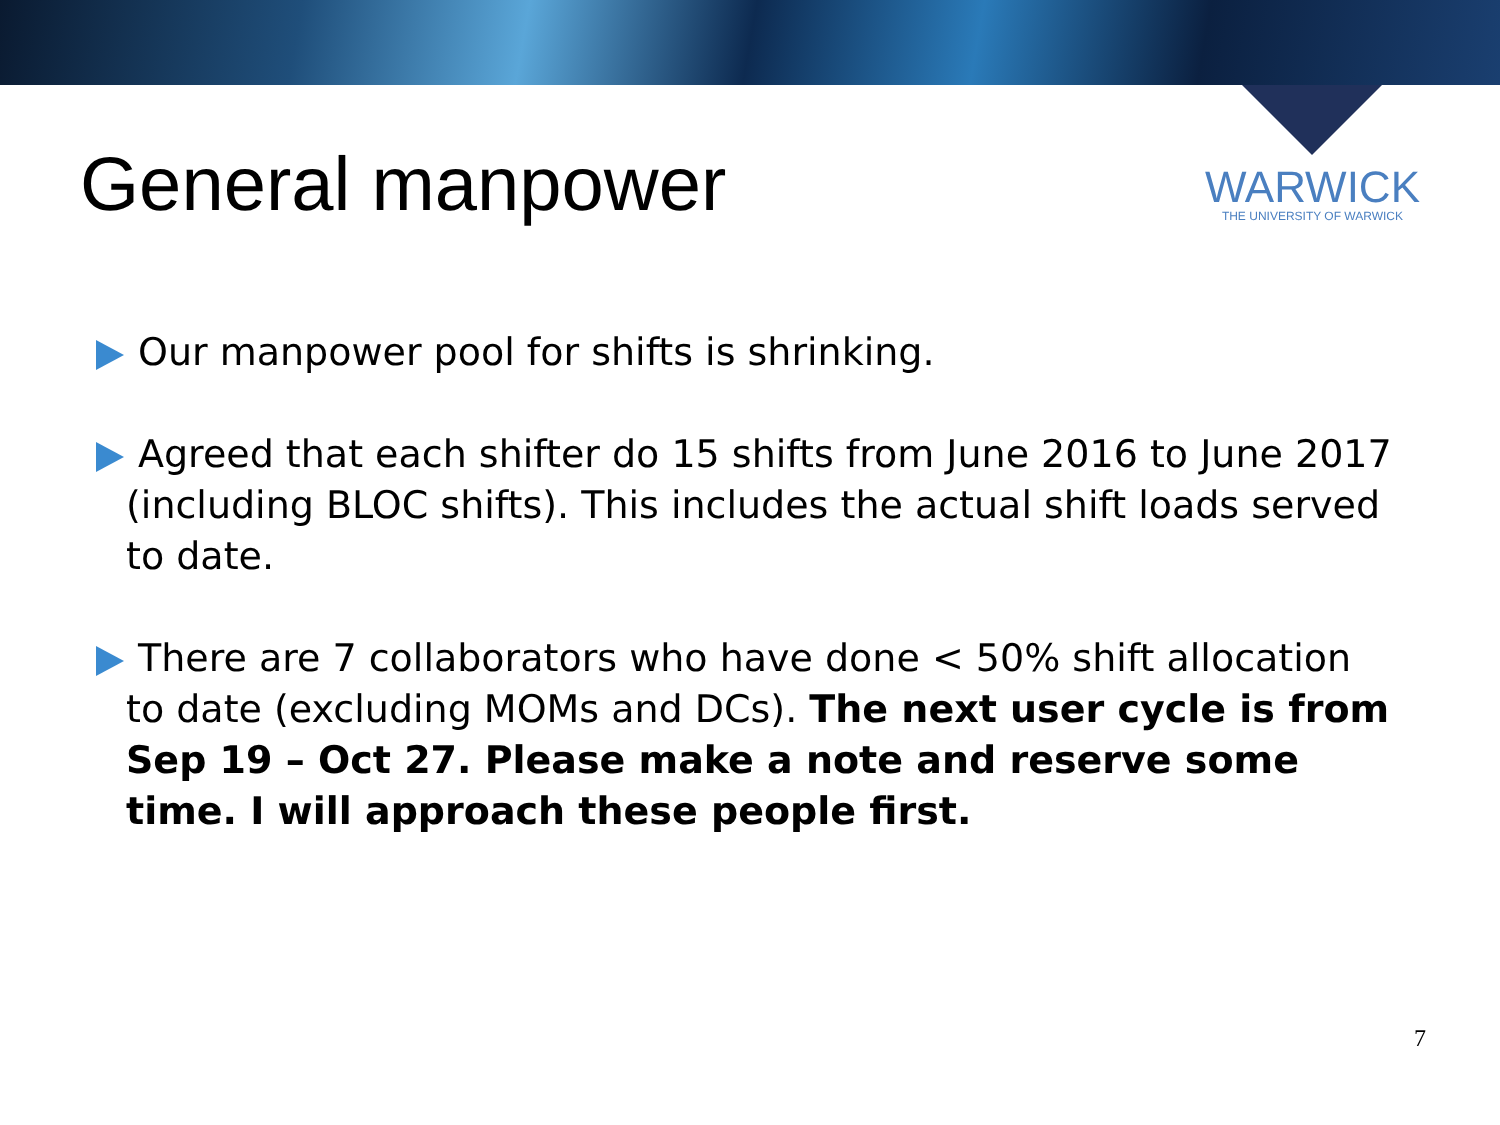General manpower
WARWICK
THE UNIVERSITY OF WARWICK
Our manpower pool for shifts is shrinking.
Agreed that each shifter do 15 shifts from June 2016 to June 2017 (including BLOC shifts). This includes the actual shift loads served to date.
There are 7 collaborators who have done < 50% shift allocation to date (excluding MOMs and DCs). The next user cycle is from Sep 19 – Oct 27. Please make a note and reserve some time. I will approach these people first.
7